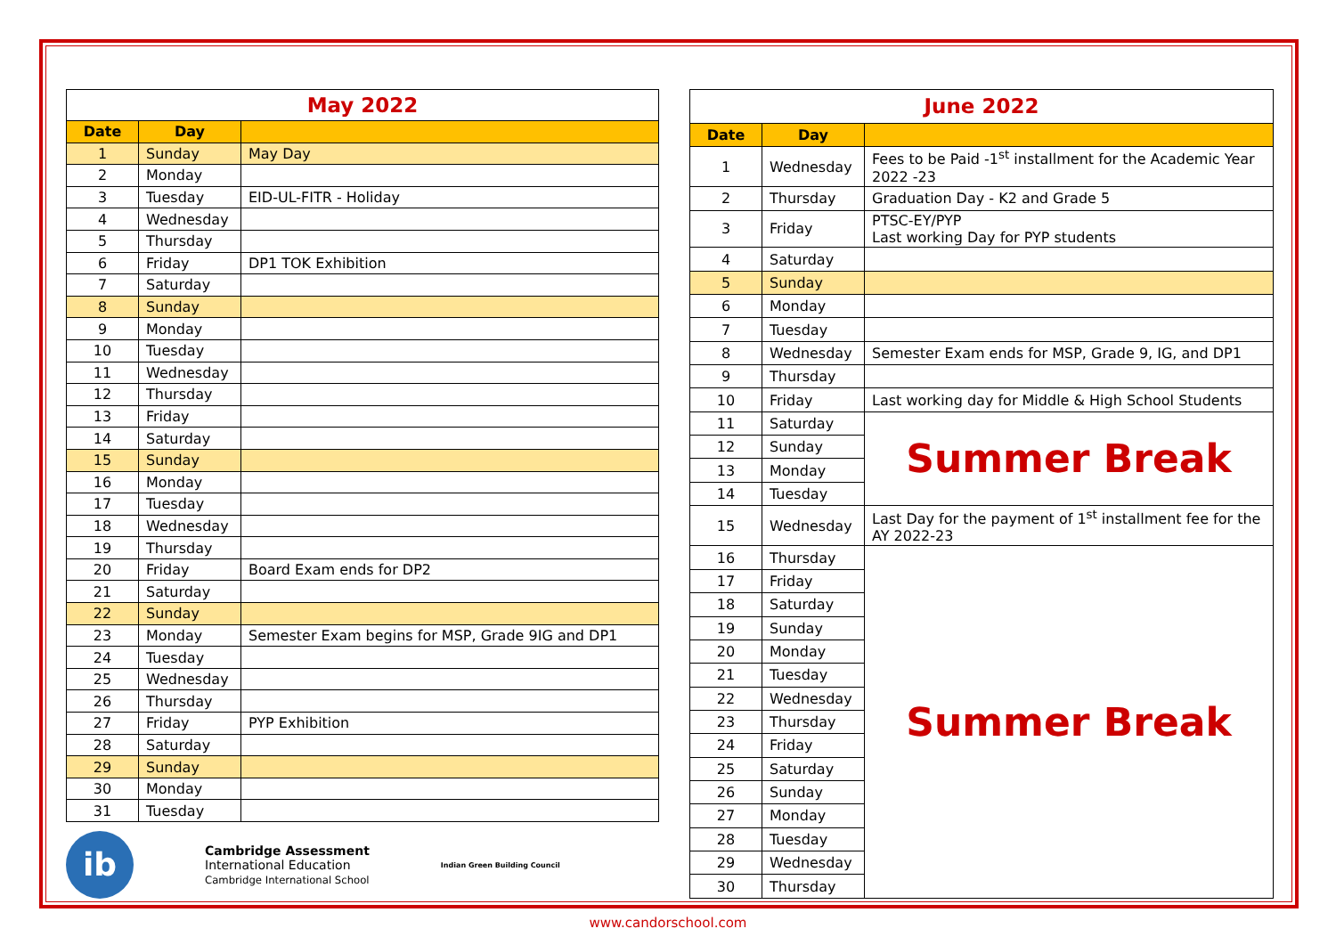| May 2022 | | |
| --- | --- | --- |
| Date | Day | |
| 1 | Sunday | May Day |
| 2 | Monday | |
| 3 | Tuesday | EID-UL-FITR - Holiday |
| 4 | Wednesday | |
| 5 | Thursday | |
| 6 | Friday | DP1 TOK Exhibition |
| 7 | Saturday | |
| 8 | Sunday | |
| 9 | Monday | |
| 10 | Tuesday | |
| 11 | Wednesday | |
| 12 | Thursday | |
| 13 | Friday | |
| 14 | Saturday | |
| 15 | Sunday | |
| 16 | Monday | |
| 17 | Tuesday | |
| 18 | Wednesday | |
| 19 | Thursday | |
| 20 | Friday | Board Exam ends for DP2 |
| 21 | Saturday | |
| 22 | Sunday | |
| 23 | Monday | Semester Exam begins for MSP, Grade 9IG and DP1 |
| 24 | Tuesday | |
| 25 | Wednesday | |
| 26 | Thursday | |
| 27 | Friday | PYP Exhibition |
| 28 | Saturday | |
| 29 | Sunday | |
| 30 | Monday | |
| 31 | Tuesday | |
ib
Cambridge Assessment
International Education
Cambridge International School
Indian Green Building Council
| June 2022 | | |
| --- | --- | --- |
| Date | Day | |
| 1 | Wednesday | Fees to be Paid -1<sup>st</sup> installment for the Academic Year 2022 -23 |
| 2 | Thursday | Graduation Day - K2 and Grade 5 |
| 3 | Friday | PTSC-EY/PYP Last working Day for PYP students |
| 4 | Saturday | |
| 5 | Sunday | |
| 6 | Monday | |
| 7 | Tuesday | |
| 8 | Wednesday | Semester Exam ends for MSP, Grade 9, IG, and DP1 |
| 9 | Thursday | |
| 10 | Friday | Last working day for Middle & High School Students |
| 11 | Saturday | Summer Break |
| 12 | Sunday | |
| 13 | Monday | |
| 14 | Tuesday | |
| 15 | Wednesday | Last Day for the payment of 1<sup>st</sup> installment fee for the AY 2022-23 |
| 16 | Thursday | Summer Break |
| 17 | Friday | |
| 18 | Saturday | |
| 19 | Sunday | |
| 20 | Monday | |
| 21 | Tuesday | |
| 22 | Wednesday | |
| 23 | Thursday | |
| 24 | Friday | |
| 25 | Saturday | |
| 26 | Sunday | |
| 27 | Monday | |
| 28 | Tuesday | |
| 29 | Wednesday | |
| 30 | Thursday | |
www.candorschool.com